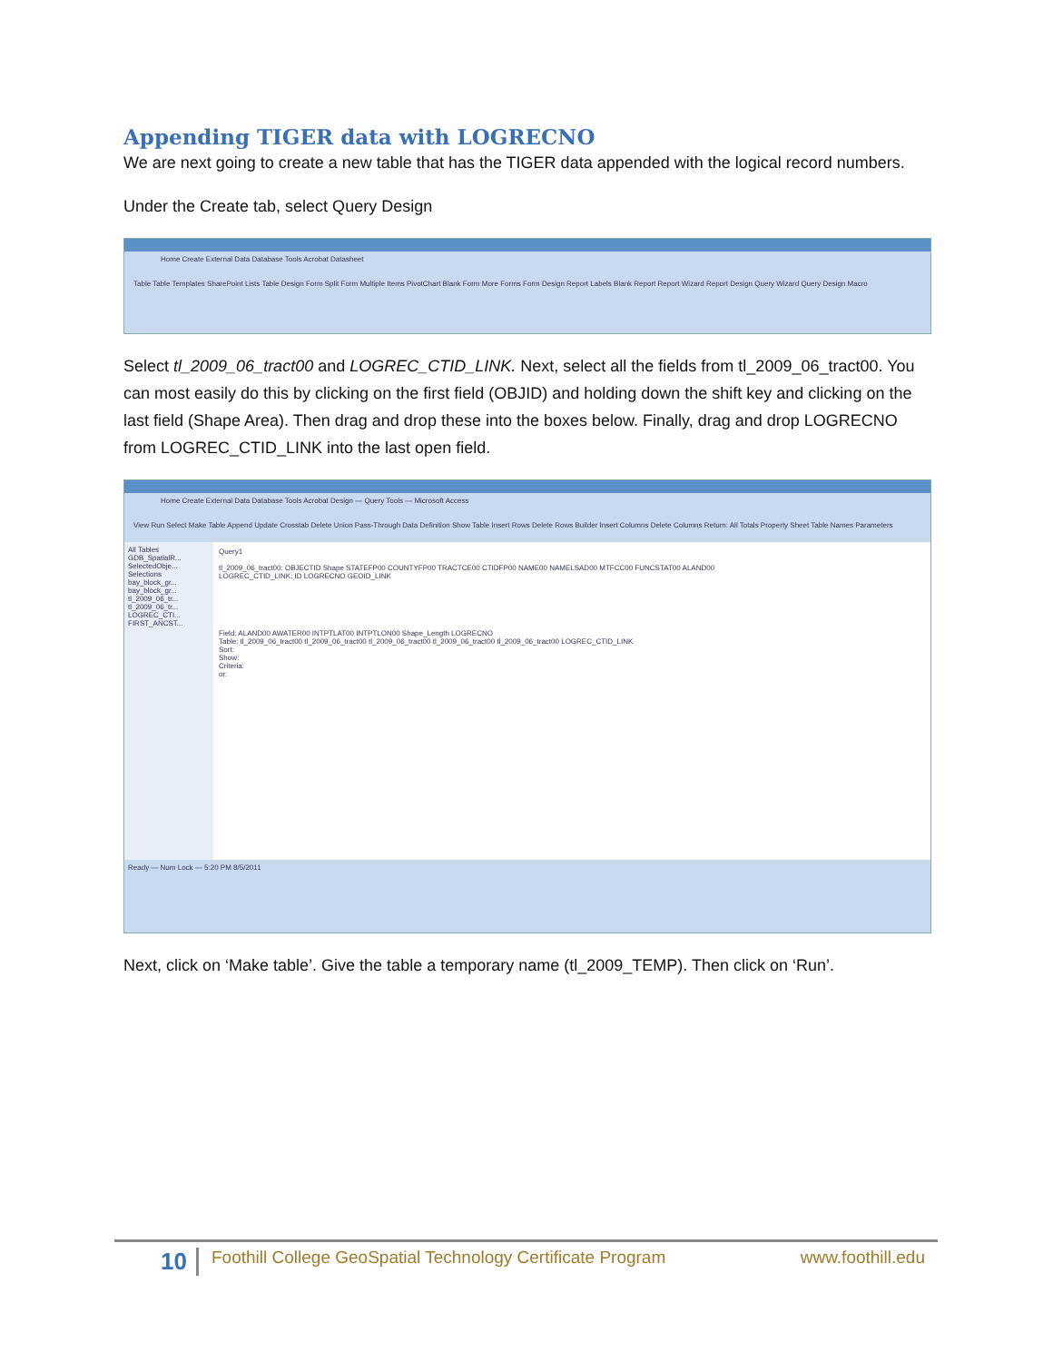Appending TIGER data with LOGRECNO
We are next going to create a new table that has the TIGER data appended with the logical record numbers.
Under the Create tab, select Query Design
Home Create External Data Database Tools Acrobat Datasheet
Table Table Templates SharePoint Lists Table Design Form Split Form Multiple Items PivotChart Blank Form More Forms Form Design Report Labels Blank Report Report Wizard Report Design Query Wizard Query Design Macro
Select tl_2009_06_tract00 and LOGREC_CTID_LINK. Next, select all the fields from tl_2009_06_tract00. You can most easily do this by clicking on the first field (OBJID) and holding down the shift key and clicking on the last field (Shape Area). Then drag and drop these into the boxes below. Finally, drag and drop LOGRECNO from LOGREC_CTID_LINK into the last open field.
Home Create External Data Database Tools Acrobat Design — Query Tools — Microsoft Access
View Run Select Make Table Append Update Crosstab Delete Union Pass-Through Data Definition Show Table Insert Rows Delete Rows Builder Insert Columns Delete Columns Return: All Totals Property Sheet Table Names Parameters
All Tables
GDB_SpatialR...
SelectedObje...
Selections
bay_block_gr...
bay_block_gr...
tl_2009_06_tr...
tl_2009_06_tr...
LOGREC_CTI...
FIRST_ANCST...
Query1
tl_2009_06_tract00: OBJECTID Shape STATEFP00 COUNTYFP00 TRACTCE00 CTIDFP00 NAME00 NAMELSAD00 MTFCC00 FUNCSTAT00 ALAND00
LOGREC_CTID_LINK: ID LOGRECNO GEOID_LINK
Field: ALAND00 AWATER00 INTPTLAT00 INTPTLON00 Shape_Length LOGRECNO
Table: tl_2009_06_tract00 tl_2009_06_tract00 tl_2009_06_tract00 tl_2009_06_tract00 tl_2009_06_tract00 LOGREC_CTID_LINK
Sort:
Show:
Criteria:
or:
Ready — Num Lock — 5:20 PM 8/5/2011
Next, click on ‘Make table’. Give the table a temporary name (tl_2009_TEMP). Then click on ‘Run’.
10 Foothill College GeoSpatial Technology Certificate Program www.foothill.edu